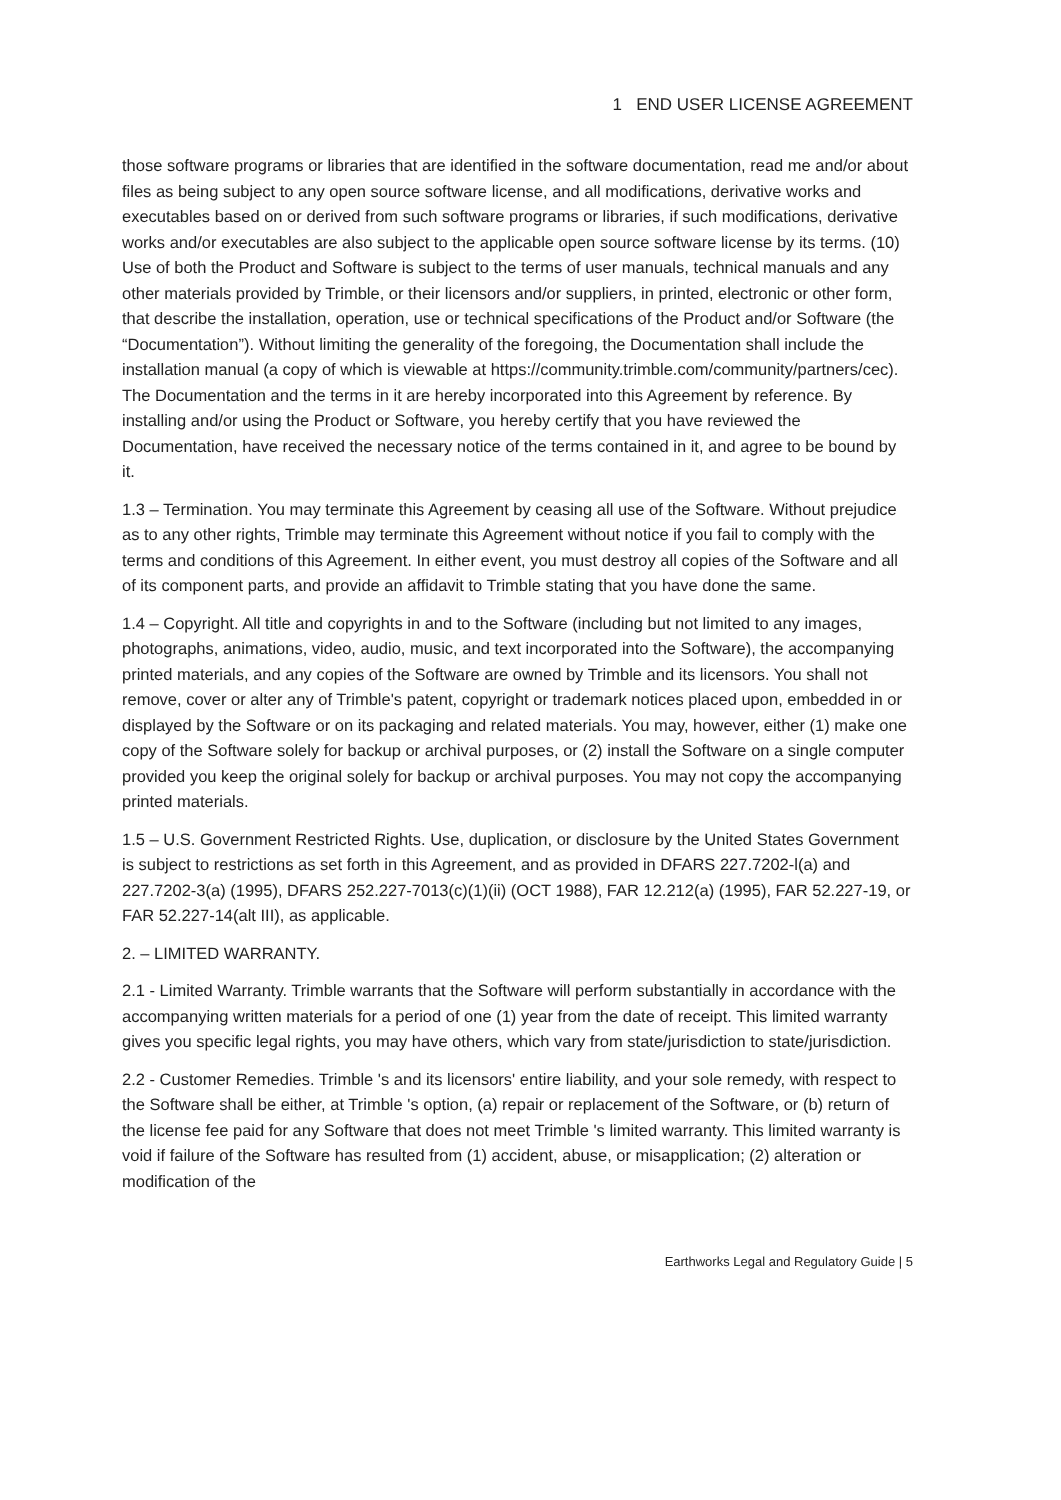1 END USER LICENSE AGREEMENT
those software programs or libraries that are identified in the software documentation, read me and/or about files as being subject to any open source software license, and all modifications, derivative works and executables based on or derived from such software programs or libraries, if such modifications, derivative works and/or executables are also subject to the applicable open source software license by its terms. (10) Use of both the Product and Software is subject to the terms of user manuals, technical manuals and any other materials provided by Trimble, or their licensors and/or suppliers, in printed, electronic or other form, that describe the installation, operation, use or technical specifications of the Product and/or Software (the “Documentation”). Without limiting the generality of the foregoing, the Documentation shall include the installation manual (a copy of which is viewable at https://community.trimble.com/community/partners/cec). The Documentation and the terms in it are hereby incorporated into this Agreement by reference. By installing and/or using the Product or Software, you hereby certify that you have reviewed the Documentation, have received the necessary notice of the terms contained in it, and agree to be bound by it.
1.3 – Termination. You may terminate this Agreement by ceasing all use of the Software. Without prejudice as to any other rights, Trimble may terminate this Agreement without notice if you fail to comply with the terms and conditions of this Agreement. In either event, you must destroy all copies of the Software and all of its component parts, and provide an affidavit to Trimble stating that you have done the same.
1.4 – Copyright. All title and copyrights in and to the Software (including but not limited to any images, photographs, animations, video, audio, music, and text incorporated into the Software), the accompanying printed materials, and any copies of the Software are owned by Trimble and its licensors. You shall not remove, cover or alter any of Trimble's patent, copyright or trademark notices placed upon, embedded in or displayed by the Software or on its packaging and related materials. You may, however, either (1) make one copy of the Software solely for backup or archival purposes, or (2) install the Software on a single computer provided you keep the original solely for backup or archival purposes. You may not copy the accompanying printed materials.
1.5 – U.S. Government Restricted Rights. Use, duplication, or disclosure by the United States Government is subject to restrictions as set forth in this Agreement, and as provided in DFARS 227.7202-l(a) and 227.7202-3(a) (1995), DFARS 252.227-7013(c)(1)(ii) (OCT 1988), FAR 12.212(a) (1995), FAR 52.227-19, or FAR 52.227-14(alt III), as applicable.
2. – LIMITED WARRANTY.
2.1 - Limited Warranty. Trimble warrants that the Software will perform substantially in accordance with the accompanying written materials for a period of one (1) year from the date of receipt. This limited warranty gives you specific legal rights, you may have others, which vary from state/jurisdiction to state/jurisdiction.
2.2 - Customer Remedies. Trimble 's and its licensors' entire liability, and your sole remedy, with respect to the Software shall be either, at Trimble 's option, (a) repair or replacement of the Software, or (b) return of the license fee paid for any Software that does not meet Trimble 's limited warranty. This limited warranty is void if failure of the Software has resulted from (1) accident, abuse, or misapplication; (2) alteration or modification of the
Earthworks Legal and Regulatory Guide | 5